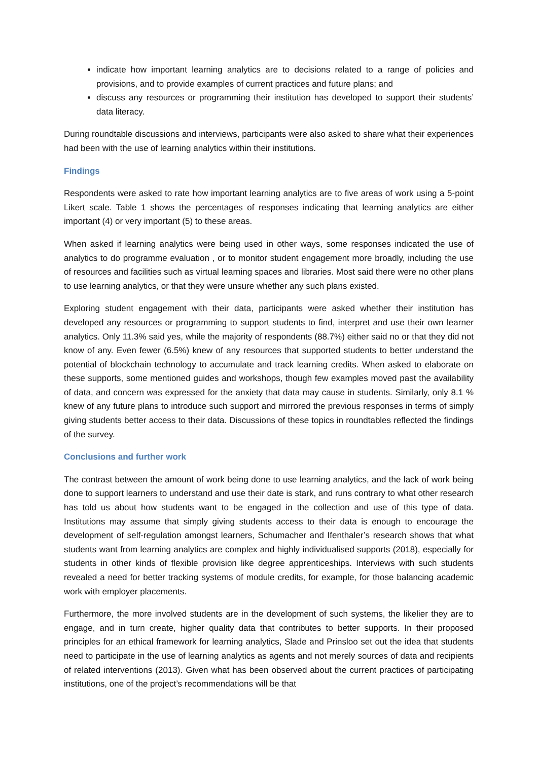indicate how important learning analytics are to decisions related to a range of policies and provisions, and to provide examples of current practices and future plans; and
discuss any resources or programming their institution has developed to support their students’ data literacy.
During roundtable discussions and interviews, participants were also asked to share what their experiences had been with the use of learning analytics within their institutions.
Findings
Respondents were asked to rate how important learning analytics are to five areas of work using a 5-point Likert scale. Table 1 shows the percentages of responses indicating that learning analytics are either important (4) or very important (5) to these areas.
When asked if learning analytics were being used in other ways, some responses indicated the use of analytics to do programme evaluation , or to monitor student engagement more broadly, including the use of resources and facilities such as virtual learning spaces and libraries. Most said there were no other plans to use learning analytics, or that they were unsure whether any such plans existed.
Exploring student engagement with their data, participants were asked whether their institution has developed any resources or programming to support students to find, interpret and use their own learner analytics. Only 11.3% said yes, while the majority of respondents (88.7%) either said no or that they did not know of any. Even fewer (6.5%) knew of any resources that supported students to better understand the potential of blockchain technology to accumulate and track learning credits. When asked to elaborate on these supports, some mentioned guides and workshops, though few examples moved past the availability of data, and concern was expressed for the anxiety that data may cause in students. Similarly, only 8.1 % knew of any future plans to introduce such support and mirrored the previous responses in terms of simply giving students better access to their data. Discussions of these topics in roundtables reflected the findings of the survey.
Conclusions and further work
The contrast between the amount of work being done to use learning analytics, and the lack of work being done to support learners to understand and use their date is stark, and runs contrary to what other research has told us about how students want to be engaged in the collection and use of this type of data. Institutions may assume that simply giving students access to their data is enough to encourage the development of self-regulation amongst learners, Schumacher and Ifenthaler’s research shows that what students want from learning analytics are complex and highly individualised supports (2018), especially for students in other kinds of flexible provision like degree apprenticeships. Interviews with such students revealed a need for better tracking systems of module credits, for example, for those balancing academic work with employer placements.
Furthermore, the more involved students are in the development of such systems, the likelier they are to engage, and in turn create, higher quality data that contributes to better supports. In their proposed principles for an ethical framework for learning analytics, Slade and Prinsloo set out the idea that students need to participate in the use of learning analytics as agents and not merely sources of data and recipients of related interventions (2013). Given what has been observed about the current practices of participating institutions, one of the project’s recommendations will be that